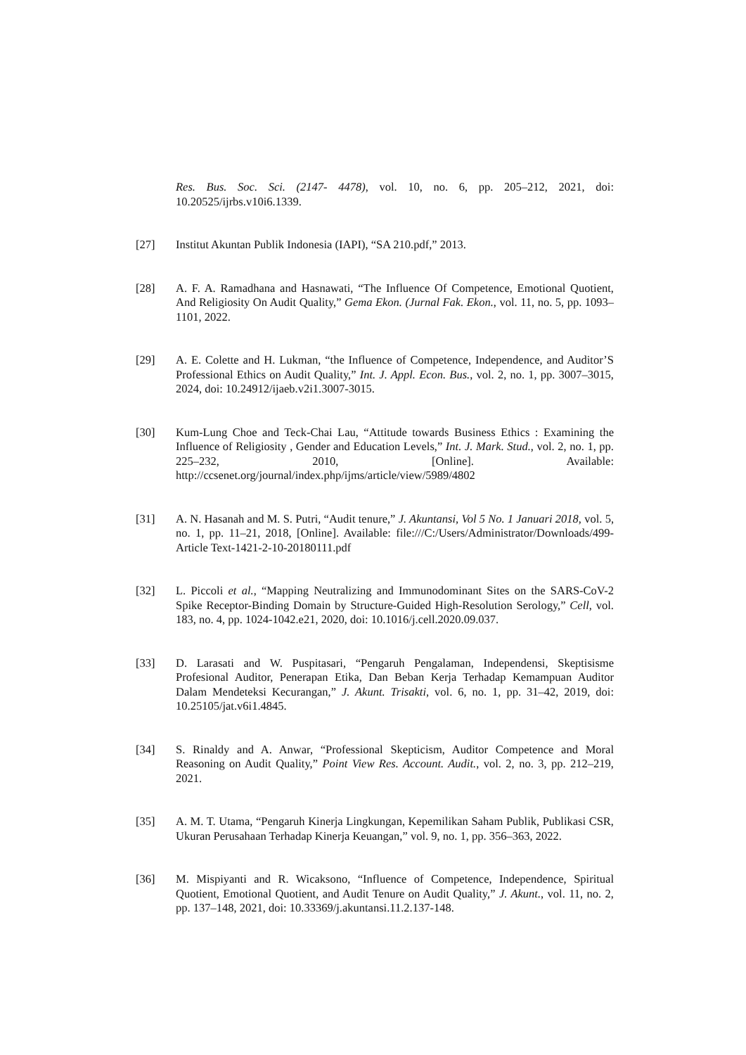Res. Bus. Soc. Sci. (2147- 4478), vol. 10, no. 6, pp. 205–212, 2021, doi: 10.20525/ijrbs.v10i6.1339.
[27] Institut Akuntan Publik Indonesia (IAPI), “SA 210.pdf,” 2013.
[28] A. F. A. Ramadhana and Hasnawati, “The Influence Of Competence, Emotional Quotient, And Religiosity On Audit Quality,” Gema Ekon. (Jurnal Fak. Ekon., vol. 11, no. 5, pp. 1093–1101, 2022.
[29] A. E. Colette and H. Lukman, “the Influence of Competence, Independence, and Auditor’S Professional Ethics on Audit Quality,” Int. J. Appl. Econ. Bus., vol. 2, no. 1, pp. 3007–3015, 2024, doi: 10.24912/ijaeb.v2i1.3007-3015.
[30] Kum-Lung Choe and Teck-Chai Lau, “Attitude towards Business Ethics : Examining the Influence of Religiosity , Gender and Education Levels,” Int. J. Mark. Stud., vol. 2, no. 1, pp. 225–232, 2010, [Online]. Available: http://ccsenet.org/journal/index.php/ijms/article/view/5989/4802
[31] A. N. Hasanah and M. S. Putri, “Audit tenure,” J. Akuntansi, Vol 5 No. 1 Januari 2018, vol. 5, no. 1, pp. 11–21, 2018, [Online]. Available: file:///C:/Users/Administrator/Downloads/499-Article Text-1421-2-10-20180111.pdf
[32] L. Piccoli et al., “Mapping Neutralizing and Immunodominant Sites on the SARS-CoV-2 Spike Receptor-Binding Domain by Structure-Guided High-Resolution Serology,” Cell, vol. 183, no. 4, pp. 1024-1042.e21, 2020, doi: 10.1016/j.cell.2020.09.037.
[33] D. Larasati and W. Puspitasari, “Pengaruh Pengalaman, Independensi, Skeptisisme Profesional Auditor, Penerapan Etika, Dan Beban Kerja Terhadap Kemampuan Auditor Dalam Mendeteksi Kecurangan,” J. Akunt. Trisakti, vol. 6, no. 1, pp. 31–42, 2019, doi: 10.25105/jat.v6i1.4845.
[34] S. Rinaldy and A. Anwar, “Professional Skepticism, Auditor Competence and Moral Reasoning on Audit Quality,” Point View Res. Account. Audit., vol. 2, no. 3, pp. 212–219, 2021.
[35] A. M. T. Utama, “Pengaruh Kinerja Lingkungan, Kepemilikan Saham Publik, Publikasi CSR, Ukuran Perusahaan Terhadap Kinerja Keuangan,” vol. 9, no. 1, pp. 356–363, 2022.
[36] M. Mispiyanti and R. Wicaksono, “Influence of Competence, Independence, Spiritual Quotient, Emotional Quotient, and Audit Tenure on Audit Quality,” J. Akunt., vol. 11, no. 2, pp. 137–148, 2021, doi: 10.33369/j.akuntansi.11.2.137-148.